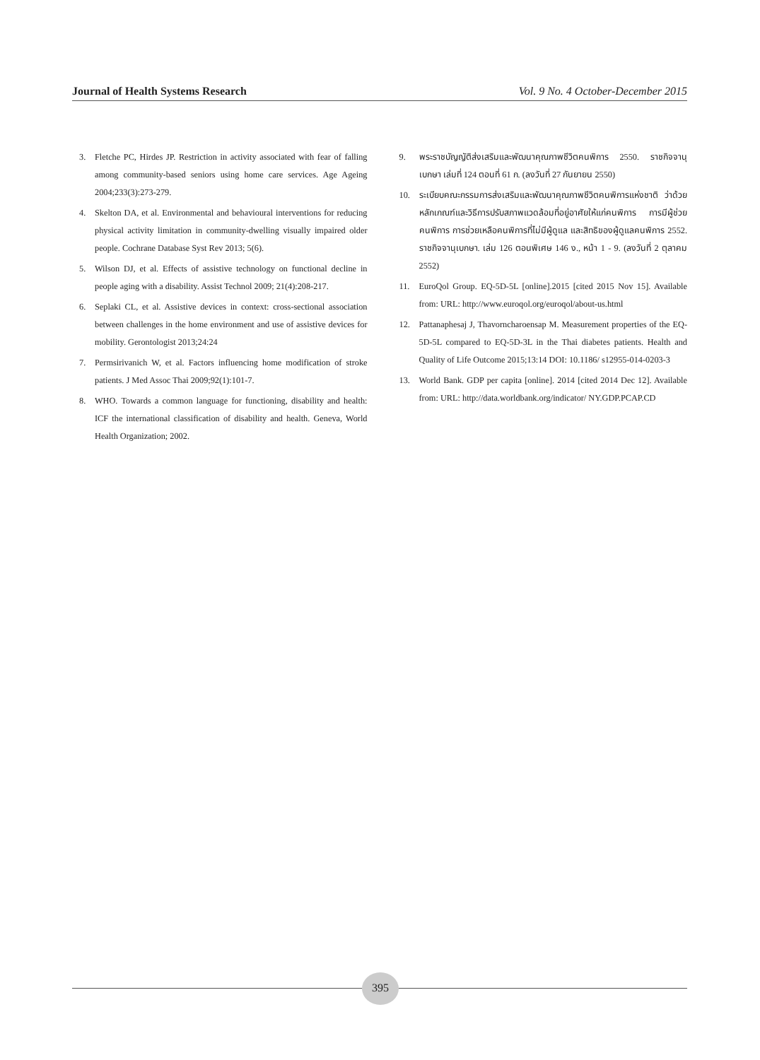Journal of Health Systems Research Vol. 9 No. 4 October-December 2015
3. Fletche PC, Hirdes JP. Restriction in activity associated with fear of falling among community-based seniors using home care services. Age Ageing 2004;233(3):273-279.
4. Skelton DA, et al. Environmental and behavioural interventions for reducing physical activity limitation in community-dwelling visually impaired older people. Cochrane Database Syst Rev 2013; 5(6).
5. Wilson DJ, et al. Effects of assistive technology on functional decline in people aging with a disability. Assist Technol 2009; 21(4):208-217.
6. Seplaki CL, et al. Assistive devices in context: cross-sectional association between challenges in the home environment and use of assistive devices for mobility. Gerontologist 2013;24:24
7. Permsirivanich W, et al. Factors influencing home modification of stroke patients. J Med Assoc Thai 2009;92(1):101-7.
8. WHO. Towards a common language for functioning, disability and health: ICF the international classification of disability and health. Geneva, World Health Organization; 2002.
9. พระราชบัญญัติส่งเสริมและพัฒนาคุณภาพชีวิตคนพิการ 2550. ราชกิจจานุเบกษา เล่มที่ 124 ตอนที่ 61 ก. (ลงวันที่ 27 กันยายน 2550)
10. ระเบียบคณะกรรมการส่งเสริมและพัฒนาคุณภาพชีวิตคนพิการแห่งชาติ ว่าด้วยหลักเกณฑ์และวิธีการปรับสภาพแวดล้อมที่อยู่อาศัยให้แก่คนพิการ การมีผู้ช่วยคนพิการ การช่วยเหลือคนพิการที่ไม่มีผู้ดูแล และสิทธิของผู้ดูแลคนพิการ 2552. ราชกิจจานุเบกษา. เล่ม 126 ตอนพิเศษ 146 ง., หน้า 1 - 9. (ลงวันที่ 2 ตุลาคม 2552)
11. EuroQol Group. EQ-5D-5L [online].2015 [cited 2015 Nov 15]. Available from: URL: http://www.euroqol.org/euroqol/about-us.html
12. Pattanaphesaj J, Thavorncharoensap M. Measurement properties of the EQ-5D-5L compared to EQ-5D-3L in the Thai diabetes patients. Health and Quality of Life Outcome 2015;13:14 DOI: 10.1186/ s12955-014-0203-3
13. World Bank. GDP per capita [online]. 2014 [cited 2014 Dec 12]. Available from: URL: http://data.worldbank.org/indicator/ NY.GDP.PCAP.CD
395